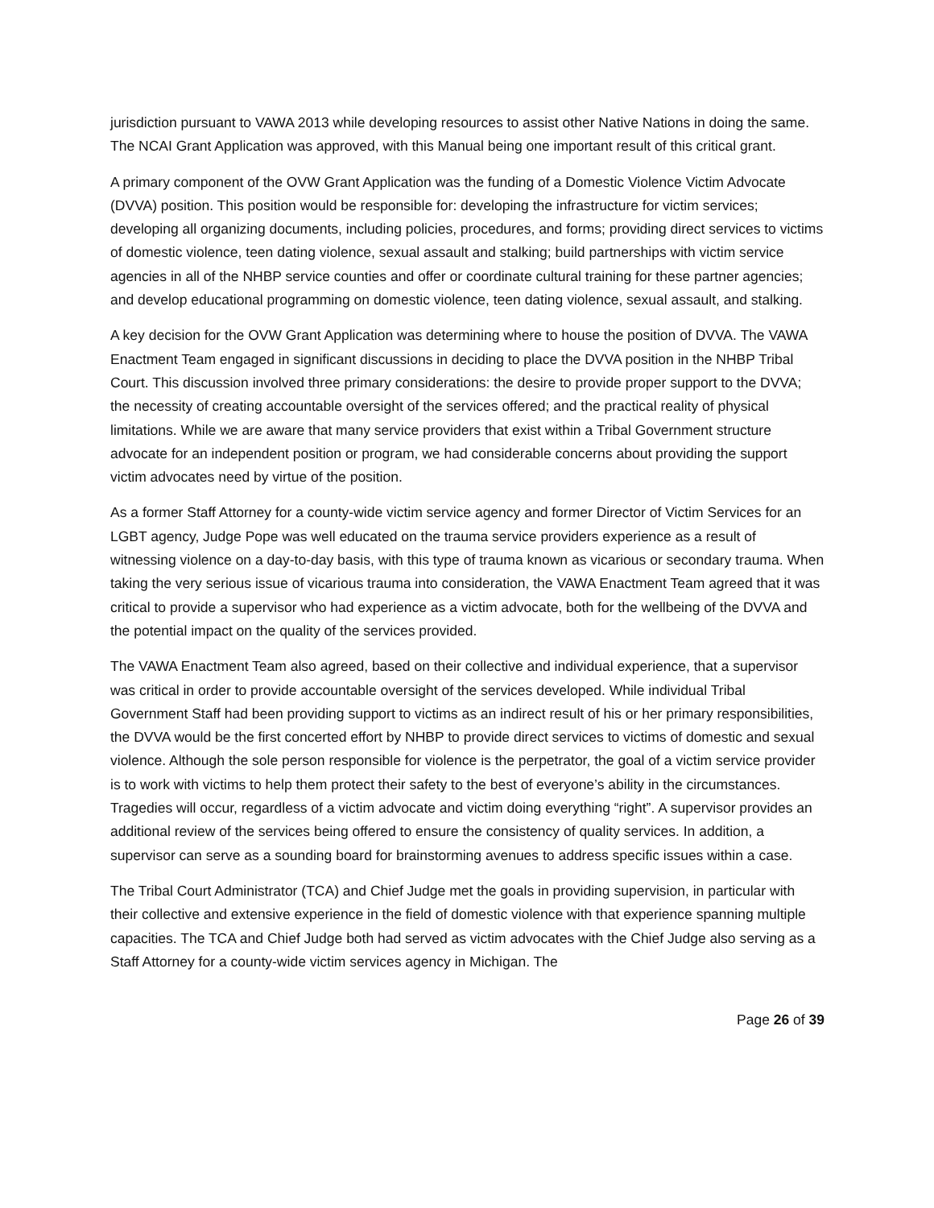jurisdiction pursuant to VAWA 2013 while developing resources to assist other Native Nations in doing the same. The NCAI Grant Application was approved, with this Manual being one important result of this critical grant.
A primary component of the OVW Grant Application was the funding of a Domestic Violence Victim Advocate (DVVA) position. This position would be responsible for: developing the infrastructure for victim services; developing all organizing documents, including policies, procedures, and forms; providing direct services to victims of domestic violence, teen dating violence, sexual assault and stalking; build partnerships with victim service agencies in all of the NHBP service counties and offer or coordinate cultural training for these partner agencies; and develop educational programming on domestic violence, teen dating violence, sexual assault, and stalking.
A key decision for the OVW Grant Application was determining where to house the position of DVVA. The VAWA Enactment Team engaged in significant discussions in deciding to place the DVVA position in the NHBP Tribal Court. This discussion involved three primary considerations: the desire to provide proper support to the DVVA; the necessity of creating accountable oversight of the services offered; and the practical reality of physical limitations. While we are aware that many service providers that exist within a Tribal Government structure advocate for an independent position or program, we had considerable concerns about providing the support victim advocates need by virtue of the position.
As a former Staff Attorney for a county-wide victim service agency and former Director of Victim Services for an LGBT agency, Judge Pope was well educated on the trauma service providers experience as a result of witnessing violence on a day-to-day basis, with this type of trauma known as vicarious or secondary trauma. When taking the very serious issue of vicarious trauma into consideration, the VAWA Enactment Team agreed that it was critical to provide a supervisor who had experience as a victim advocate, both for the wellbeing of the DVVA and the potential impact on the quality of the services provided.
The VAWA Enactment Team also agreed, based on their collective and individual experience, that a supervisor was critical in order to provide accountable oversight of the services developed. While individual Tribal Government Staff had been providing support to victims as an indirect result of his or her primary responsibilities, the DVVA would be the first concerted effort by NHBP to provide direct services to victims of domestic and sexual violence. Although the sole person responsible for violence is the perpetrator, the goal of a victim service provider is to work with victims to help them protect their safety to the best of everyone’s ability in the circumstances. Tragedies will occur, regardless of a victim advocate and victim doing everything “right”. A supervisor provides an additional review of the services being offered to ensure the consistency of quality services. In addition, a supervisor can serve as a sounding board for brainstorming avenues to address specific issues within a case.
The Tribal Court Administrator (TCA) and Chief Judge met the goals in providing supervision, in particular with their collective and extensive experience in the field of domestic violence with that experience spanning multiple capacities. The TCA and Chief Judge both had served as victim advocates with the Chief Judge also serving as a Staff Attorney for a county-wide victim services agency in Michigan. The
Page 26 of 39